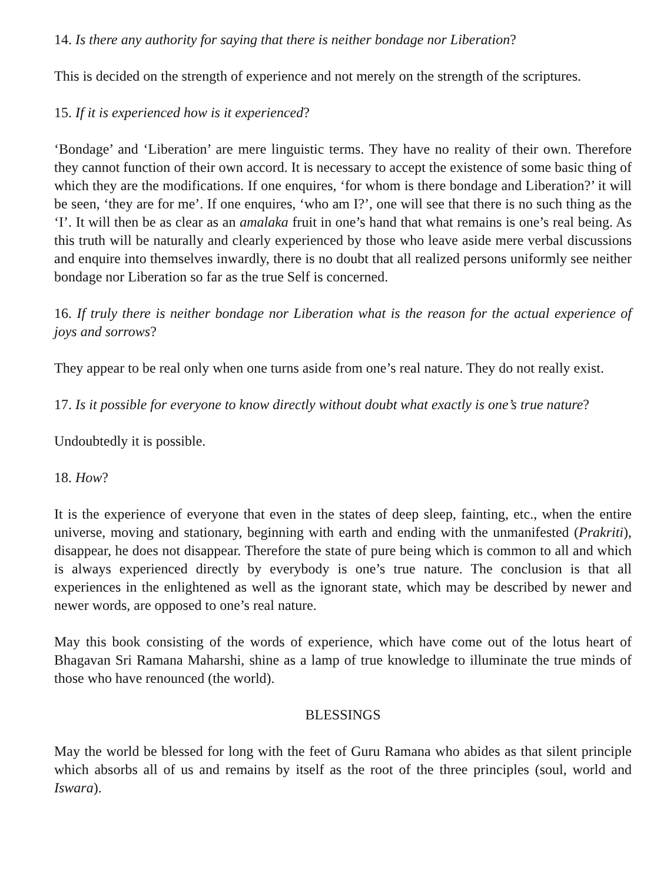14. Is there any authority for saying that there is neither bondage nor Liberation?
This is decided on the strength of experience and not merely on the strength of the scriptures.
15. If it is experienced how is it experienced?
‘Bondage’ and ‘Liberation’ are mere linguistic terms. They have no reality of their own. Therefore they cannot function of their own accord. It is necessary to accept the existence of some basic thing of which they are the modifications. If one enquires, ‘for whom is there bondage and Liberation?’ it will be seen, ‘they are for me’. If one enquires, ‘who am I?’, one will see that there is no such thing as the ‘I’. It will then be as clear as an amalaka fruit in one’s hand that what remains is one’s real being. As this truth will be naturally and clearly experienced by those who leave aside mere verbal discussions and enquire into themselves inwardly, there is no doubt that all realized persons uniformly see neither bondage nor Liberation so far as the true Self is concerned.
16. If truly there is neither bondage nor Liberation what is the reason for the actual experience of joys and sorrows?
They appear to be real only when one turns aside from one’s real nature. They do not really exist.
17. Is it possible for everyone to know directly without doubt what exactly is one’s true nature?
Undoubtedly it is possible.
18. How?
It is the experience of everyone that even in the states of deep sleep, fainting, etc., when the entire universe, moving and stationary, beginning with earth and ending with the unmanifested (Prakriti), disappear, he does not disappear. Therefore the state of pure being which is common to all and which is always experienced directly by everybody is one’s true nature. The conclusion is that all experiences in the enlightened as well as the ignorant state, which may be described by newer and newer words, are opposed to one’s real nature.
May this book consisting of the words of experience, which have come out of the lotus heart of Bhagavan Sri Ramana Maharshi, shine as a lamp of true knowledge to illuminate the true minds of those who have renounced (the world).
BLESSINGS
May the world be blessed for long with the feet of Guru Ramana who abides as that silent principle which absorbs all of us and remains by itself as the root of the three principles (soul, world and Iswara).